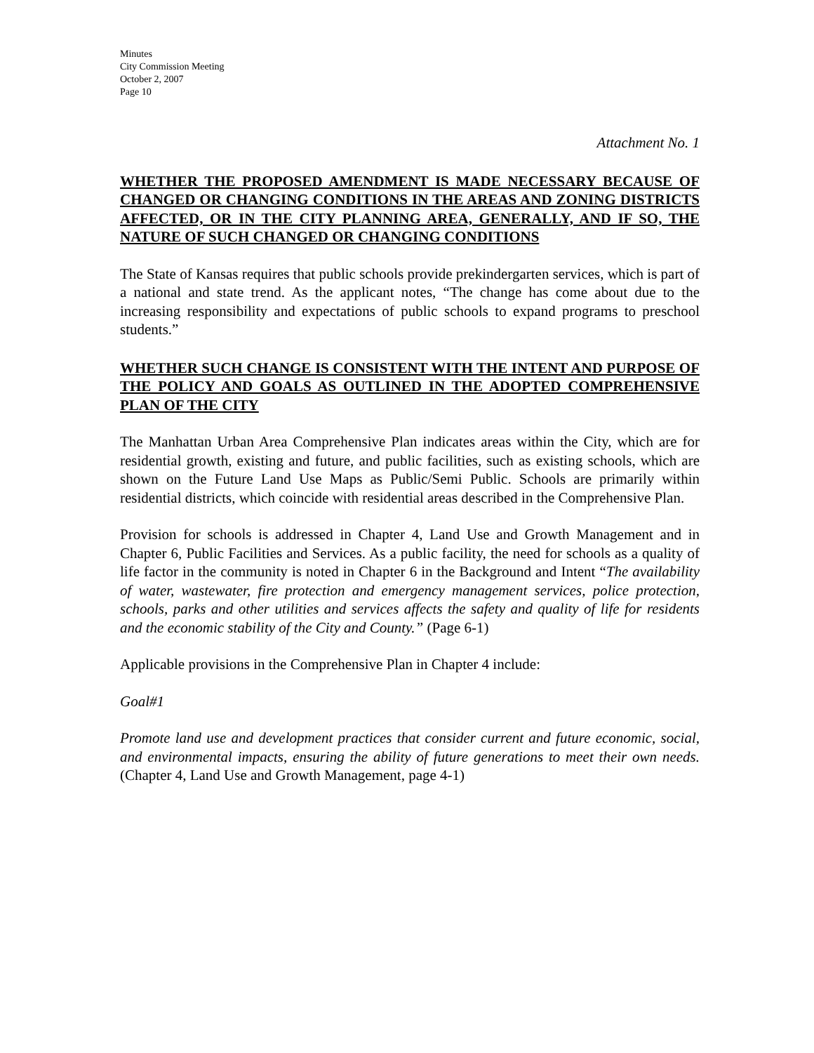Minutes
City Commission Meeting
October 2, 2007
Page 10
Attachment No. 1
WHETHER THE PROPOSED AMENDMENT IS MADE NECESSARY BECAUSE OF CHANGED OR CHANGING CONDITIONS IN THE AREAS AND ZONING DISTRICTS AFFECTED, OR IN THE CITY PLANNING AREA, GENERALLY, AND IF SO, THE NATURE OF SUCH CHANGED OR CHANGING CONDITIONS
The State of Kansas requires that public schools provide prekindergarten services, which is part of a national and state trend. As the applicant notes, “The change has come about due to the increasing responsibility and expectations of public schools to expand programs to preschool students.”
WHETHER SUCH CHANGE IS CONSISTENT WITH THE INTENT AND PURPOSE OF THE POLICY AND GOALS AS OUTLINED IN THE ADOPTED COMPREHENSIVE PLAN OF THE CITY
The Manhattan Urban Area Comprehensive Plan indicates areas within the City, which are for residential growth, existing and future, and public facilities, such as existing schools, which are shown on the Future Land Use Maps as Public/Semi Public. Schools are primarily within residential districts, which coincide with residential areas described in the Comprehensive Plan.
Provision for schools is addressed in Chapter 4, Land Use and Growth Management and in Chapter 6, Public Facilities and Services. As a public facility, the need for schools as a quality of life factor in the community is noted in Chapter 6 in the Background and Intent “The availability of water, wastewater, fire protection and emergency management services, police protection, schools, parks and other utilities and services affects the safety and quality of life for residents and the economic stability of the City and County.” (Page 6-1)
Applicable provisions in the Comprehensive Plan in Chapter 4 include:
Goal#1
Promote land use and development practices that consider current and future economic, social, and environmental impacts, ensuring the ability of future generations to meet their own needs. (Chapter 4, Land Use and Growth Management, page 4-1)